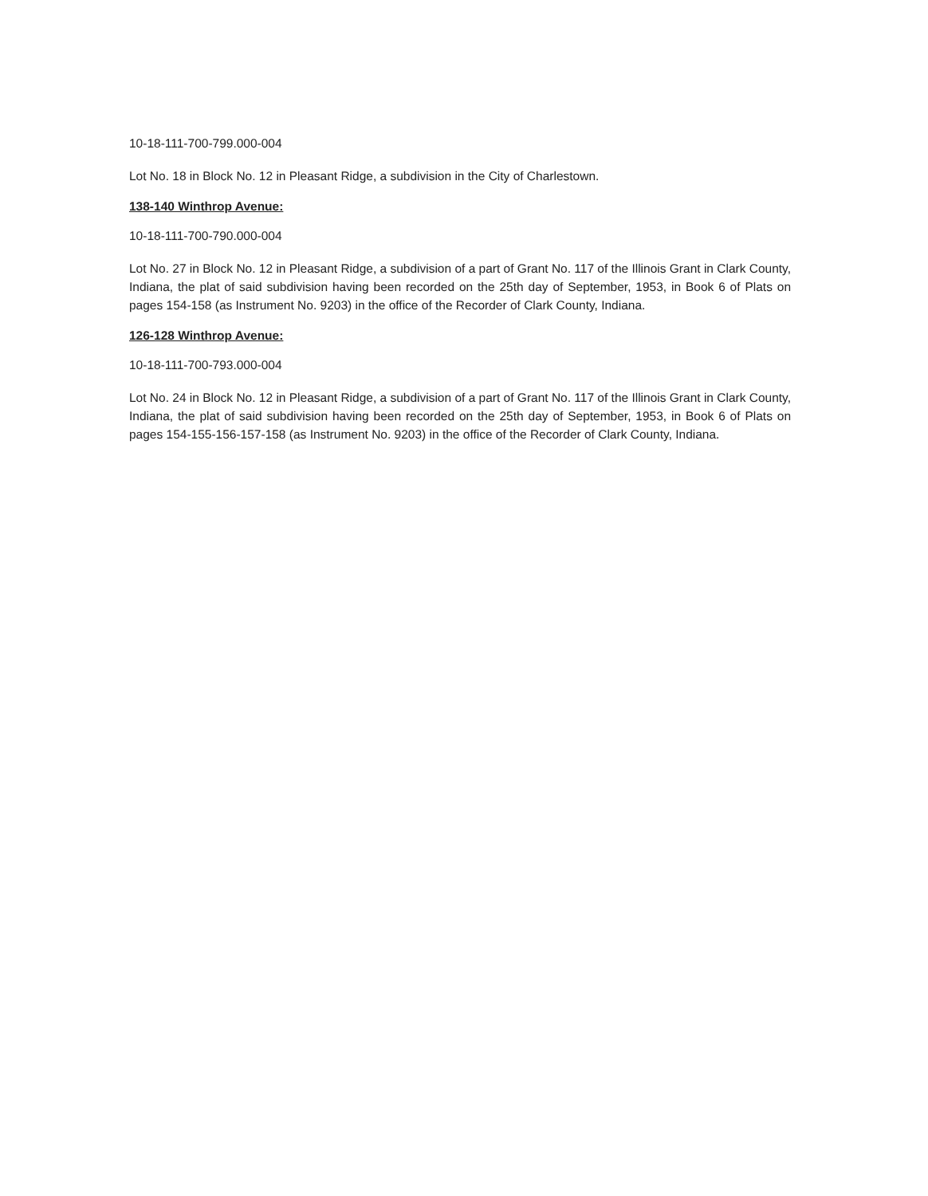10-18-111-700-799.000-004
Lot No. 18 in Block No. 12 in Pleasant Ridge, a subdivision in the City of Charlestown.
138-140 Winthrop Avenue:
10-18-111-700-790.000-004
Lot No. 27 in Block No. 12 in Pleasant Ridge, a subdivision of a part of Grant No. 117 of the Illinois Grant in Clark County, Indiana, the plat of said subdivision having been recorded on the 25th day of September, 1953, in Book 6 of Plats on pages 154-158 (as Instrument No. 9203) in the office of the Recorder of Clark County, Indiana.
126-128 Winthrop Avenue:
10-18-111-700-793.000-004
Lot No. 24 in Block No. 12 in Pleasant Ridge, a subdivision of a part of Grant No. 117 of the Illinois Grant in Clark County, Indiana, the plat of said subdivision having been recorded on the 25th day of September, 1953, in Book 6 of Plats on pages 154-155-156-157-158 (as Instrument No. 9203) in the office of the Recorder of Clark County, Indiana.